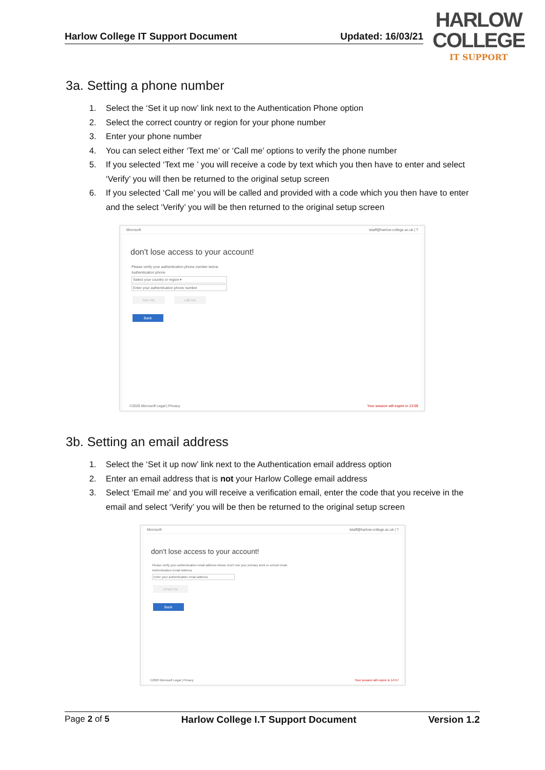Harlow College IT Support Document Updated: 16/03/21
HARLOW
COLLEGE
IT SUPPORT
3a. Setting a phone number
1. Select the ‘Set it up now’ link next to the Authentication Phone option
2. Select the correct country or region for your phone number
3. Enter your phone number
4. You can select either ‘Text me’ or ‘Call me’ options to verify the phone number
5. If you selected ‘Text me ’ you will receive a code by text which you then have to enter and select ‘Verify’ you will then be returned to the original setup screen
6. If you selected ‘Call me’ you will be called and provided with a code which you then have to enter and the select ‘Verify’ you will be then returned to the original setup screen
Microsoft tstaff@harlow-college.ac.uk | ?
don't lose access to your account!
Please verify your authentication phone number below.
Authentication phone
Select your country or region ▾
Enter your authentication phone number
text me call me
Back
©2020 Microsoft Legal | Privacy Your session will expire in 13:09
3b. Setting an email address
1. Select the ‘Set it up now’ link next to the Authentication email address option
2. Enter an email address that is not your Harlow College email address
3. Select ‘Email me’ and you will receive a verification email, enter the code that you receive in the email and select ‘Verify’ you will be then be returned to the original setup screen
Microsoft tstaff@harlow-college.ac.uk | ?
don't lose access to your account!
Please verify your authentication email address below. Don't use your primary work or school email.
Authentication Email Address
Enter your authentication email address
email me
Back
©2020 Microsoft Legal | Privacy Your session will expire in 14:57
Page 2 of 5 Harlow College I.T Support Document Version 1.2